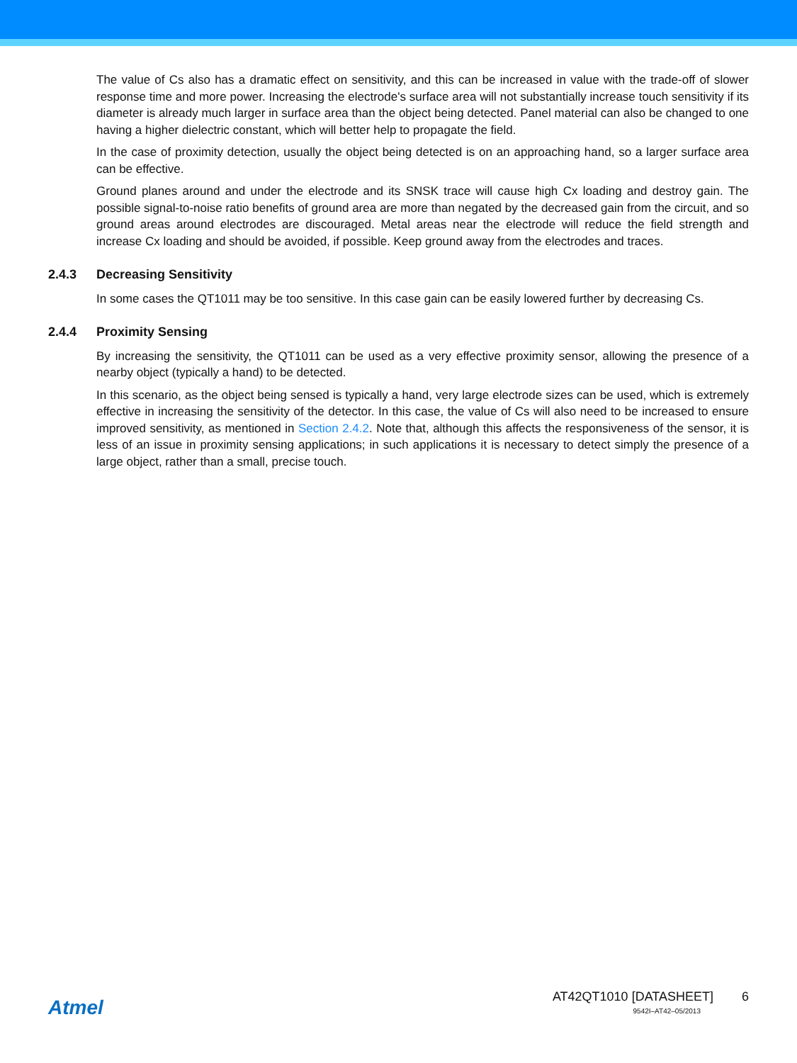The value of Cs also has a dramatic effect on sensitivity, and this can be increased in value with the trade-off of slower response time and more power. Increasing the electrode's surface area will not substantially increase touch sensitivity if its diameter is already much larger in surface area than the object being detected. Panel material can also be changed to one having a higher dielectric constant, which will better help to propagate the field.
In the case of proximity detection, usually the object being detected is on an approaching hand, so a larger surface area can be effective.
Ground planes around and under the electrode and its SNSK trace will cause high Cx loading and destroy gain. The possible signal-to-noise ratio benefits of ground area are more than negated by the decreased gain from the circuit, and so ground areas around electrodes are discouraged. Metal areas near the electrode will reduce the field strength and increase Cx loading and should be avoided, if possible. Keep ground away from the electrodes and traces.
2.4.3 Decreasing Sensitivity
In some cases the QT1011 may be too sensitive. In this case gain can be easily lowered further by decreasing Cs.
2.4.4 Proximity Sensing
By increasing the sensitivity, the QT1011 can be used as a very effective proximity sensor, allowing the presence of a nearby object (typically a hand) to be detected.
In this scenario, as the object being sensed is typically a hand, very large electrode sizes can be used, which is extremely effective in increasing the sensitivity of the detector. In this case, the value of Cs will also need to be increased to ensure improved sensitivity, as mentioned in Section 2.4.2. Note that, although this affects the responsiveness of the sensor, it is less of an issue in proximity sensing applications; in such applications it is necessary to detect simply the presence of a large object, rather than a small, precise touch.
Atmel
AT42QT1010 [DATASHEET] 6
9542I–AT42–05/2013